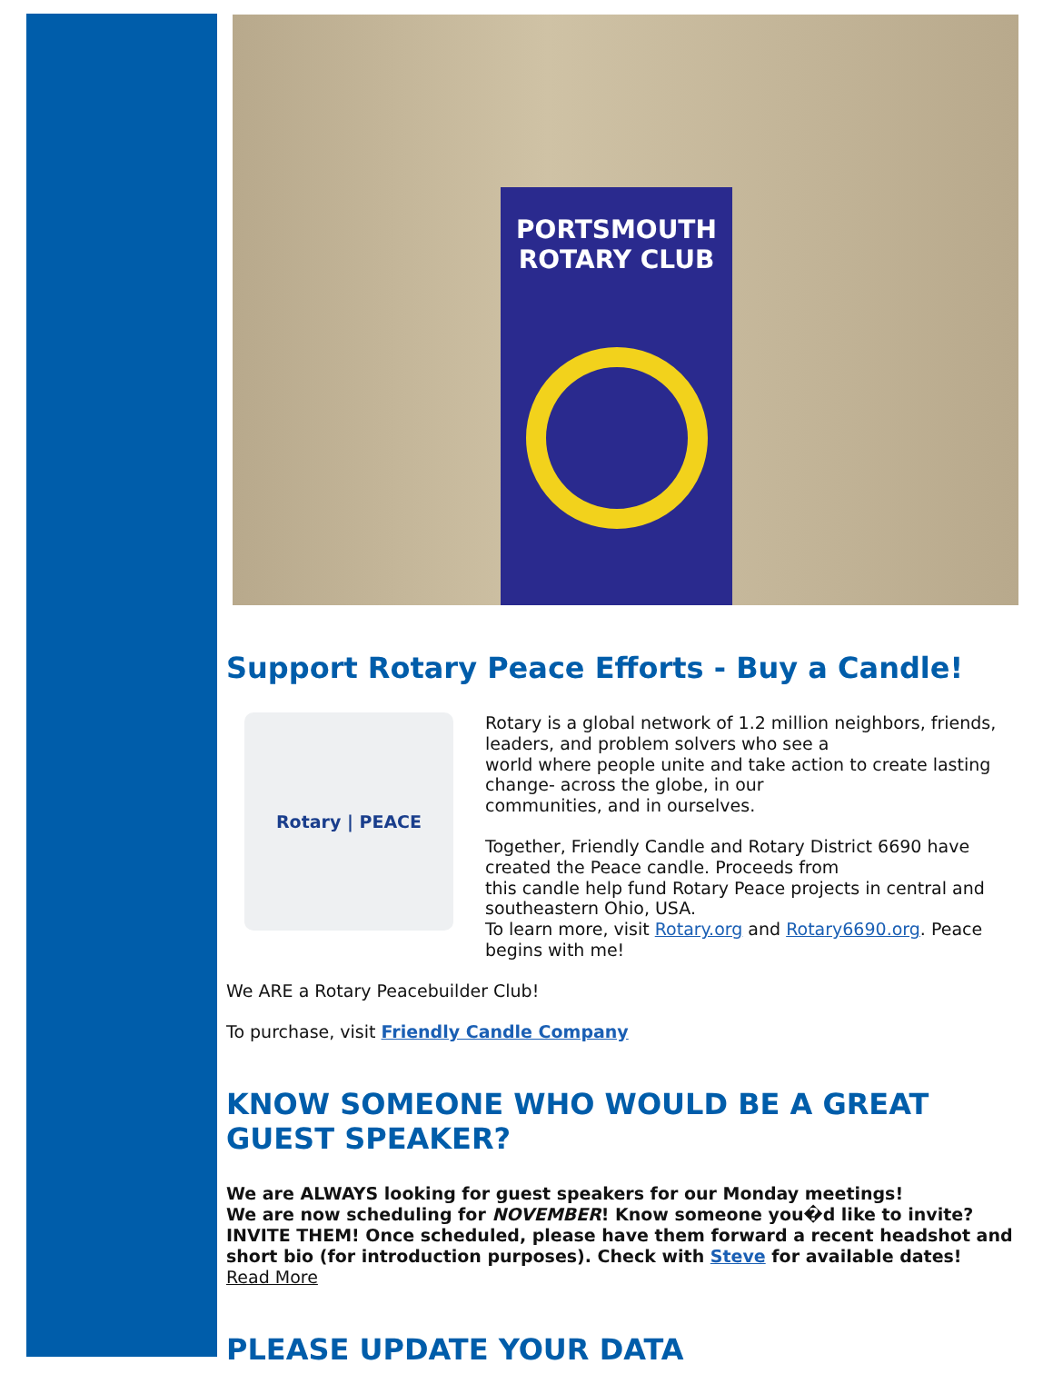PORTSMOUTH
ROTARY CLUB
Support Rotary Peace Efforts - Buy a Candle!
Rotary | PEACE
Rotary is a global network of 1.2 million neighbors, friends, leaders, and problem solvers who see a
world where people unite and take action to create lasting change- across the globe, in our
communities, and in ourselves.
Together, Friendly Candle and Rotary District 6690 have created the Peace candle. Proceeds from
this candle help fund Rotary Peace projects in central and southeastern Ohio, USA.
To learn more, visit Rotary.org and Rotary6690.org. Peace begins with me!
We ARE a Rotary Peacebuilder Club!
To purchase, visit Friendly Candle Company
KNOW SOMEONE WHO WOULD BE A GREAT GUEST SPEAKER?
We are ALWAYS looking for guest speakers for our Monday meetings!
We are now scheduling for NOVEMBER! Know someone you�d like to invite? INVITE THEM! Once scheduled, please have them forward a recent headshot and short bio (for introduction purposes). Check with Steve for available dates!
Read More
PLEASE UPDATE YOUR DATA